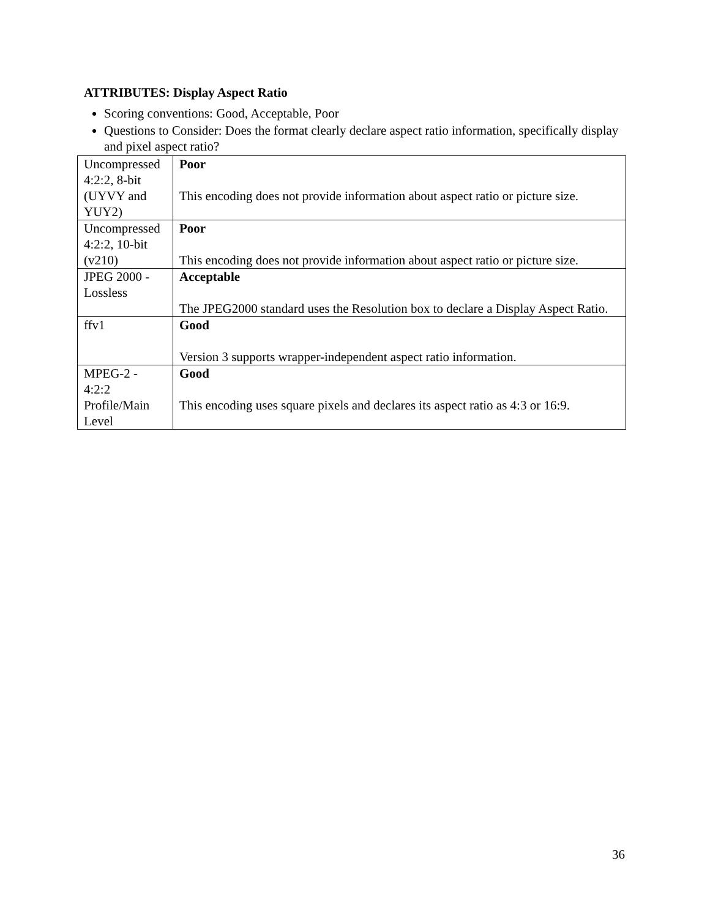ATTRIBUTES: Display Aspect Ratio
Scoring conventions: Good, Acceptable, Poor
Questions to Consider: Does the format clearly declare aspect ratio information, specifically display and pixel aspect ratio?
| Uncompressed 4:2:2, 8-bit (UYVY and YUY2) | Poor This encoding does not provide information about aspect ratio or picture size. |
| Uncompressed 4:2:2, 10-bit (v210) | Poor This encoding does not provide information about aspect ratio or picture size. |
| JPEG 2000 - Lossless | Acceptable The JPEG2000 standard uses the Resolution box to declare a Display Aspect Ratio. |
| ffv1 | Good Version 3 supports wrapper-independent aspect ratio information. |
| MPEG-2 - 4:2:2 Profile/Main Level | Good This encoding uses square pixels and declares its aspect ratio as 4:3 or 16:9. |
36